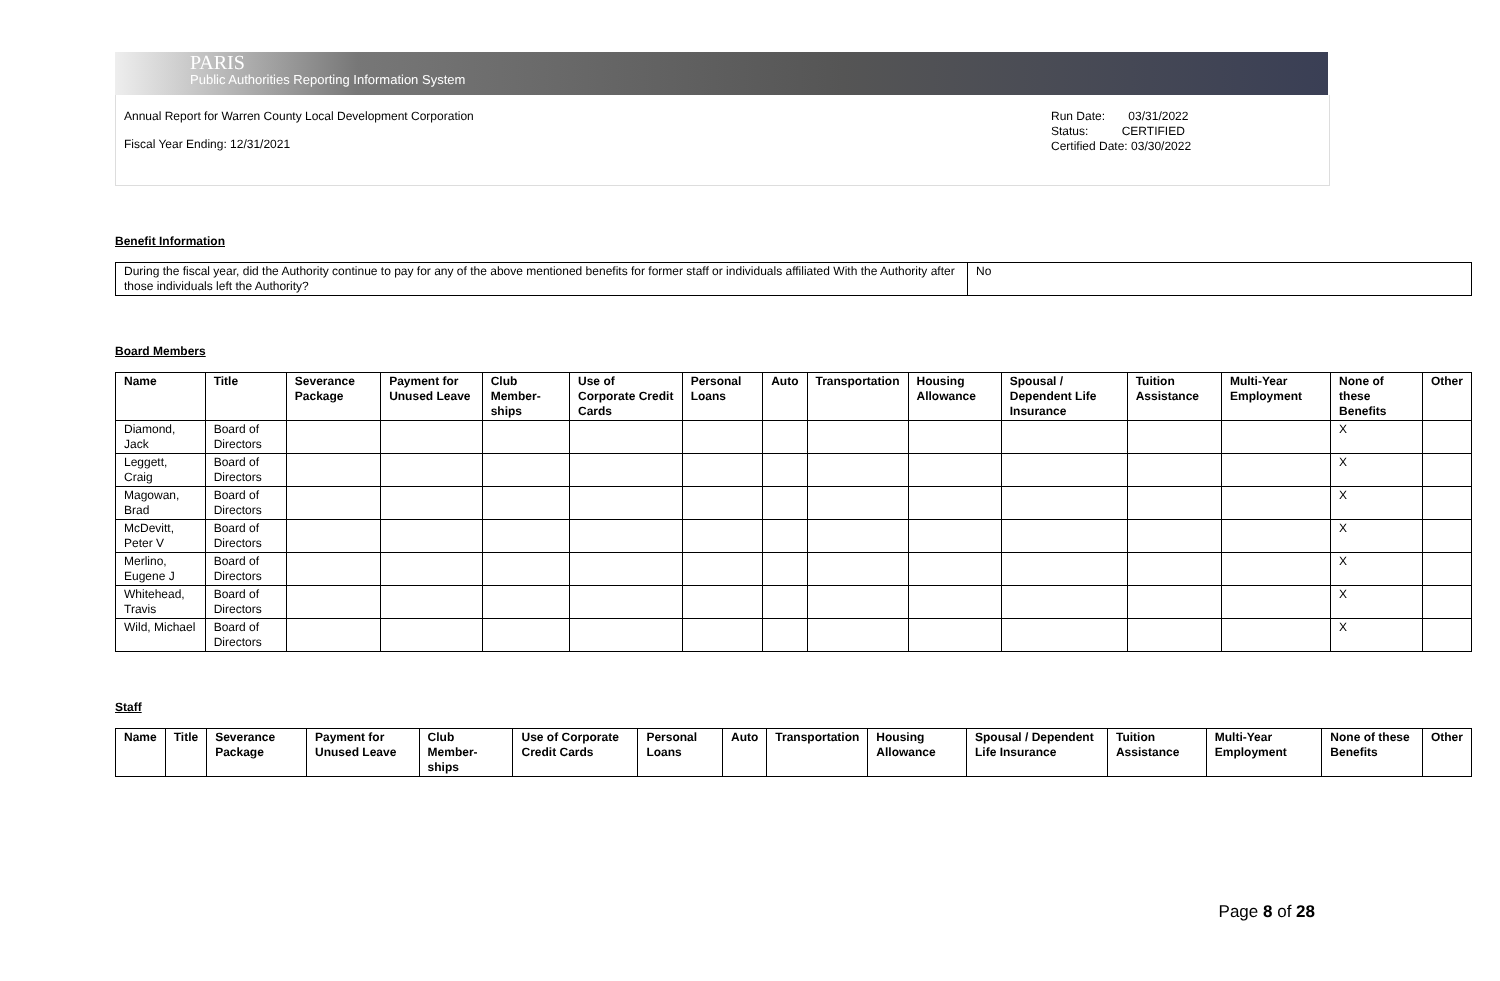PARIS
Public Authorities Reporting Information System
Annual Report for Warren County Local Development Corporation
Fiscal Year Ending: 12/31/2021
Run Date: 03/31/2022
Status: CERTIFIED
Certified Date: 03/30/2022
Benefit Information
| During the fiscal year, did the Authority continue to pay for any of the above mentioned benefits for former staff or individuals affiliated With the Authority after those individuals left the Authority? | No |
Board Members
| Name | Title | Severance Package | Payment for Unused Leave | Club Member-ships | Use of Corporate Credit Cards | Personal Loans | Auto | Transportation | Housing Allowance | Spousal / Dependent Life Insurance | Tuition Assistance | Multi-Year Employment | None of these Benefits | Other |
| --- | --- | --- | --- | --- | --- | --- | --- | --- | --- | --- | --- | --- | --- | --- |
| Diamond, Jack | Board of Directors | | | | | | | | | | | | X | |
| Leggett, Craig | Board of Directors | | | | | | | | | | | | X | |
| Magowan, Brad | Board of Directors | | | | | | | | | | | | X | |
| McDevitt, Peter V | Board of Directors | | | | | | | | | | | | X | |
| Merlino, Eugene J | Board of Directors | | | | | | | | | | | | X | |
| Whitehead, Travis | Board of Directors | | | | | | | | | | | | X | |
| Wild, Michael | Board of Directors | | | | | | | | | | | | X | |
Staff
| Name | Title | Severance Package | Payment for Unused Leave | Club Member-ships | Use of Corporate Credit Cards | Personal Loans | Auto | Transportation | Housing Allowance | Spousal / Dependent Life Insurance | Tuition Assistance | Multi-Year Employment | None of these Benefits | Other |
| --- | --- | --- | --- | --- | --- | --- | --- | --- | --- | --- | --- | --- | --- | --- |
Page 8 of 28